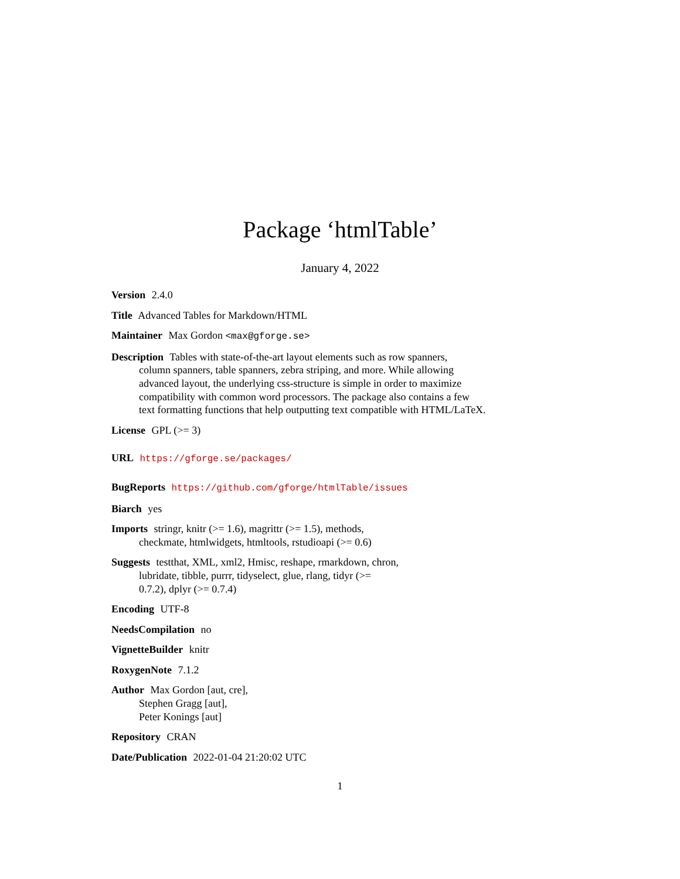Package ‘htmlTable’
January 4, 2022
Version 2.4.0
Title Advanced Tables for Markdown/HTML
Maintainer Max Gordon <max@gforge.se>
Description Tables with state-of-the-art layout elements such as row spanners,
column spanners, table spanners, zebra striping, and more. While allowing
advanced layout, the underlying css-structure is simple in order to maximize
compatibility with common word processors. The package also contains a few
text formatting functions that help outputting text compatible with HTML/LaTeX.
License GPL (>= 3)
URL https://gforge.se/packages/
BugReports https://github.com/gforge/htmlTable/issues
Biarch yes
Imports stringr, knitr (>= 1.6), magrittr (>= 1.5), methods,
checkmate, htmlwidgets, htmltools, rstudioapi (>= 0.6)
Suggests testthat, XML, xml2, Hmisc, reshape, rmarkdown, chron,
lubridate, tibble, purrr, tidyselect, glue, rlang, tidyr (>=
0.7.2), dplyr (>= 0.7.4)
Encoding UTF-8
NeedsCompilation no
VignetteBuilder knitr
RoxygenNote 7.1.2
Author Max Gordon [aut, cre],
Stephen Gragg [aut],
Peter Konings [aut]
Repository CRAN
Date/Publication 2022-01-04 21:20:02 UTC
1